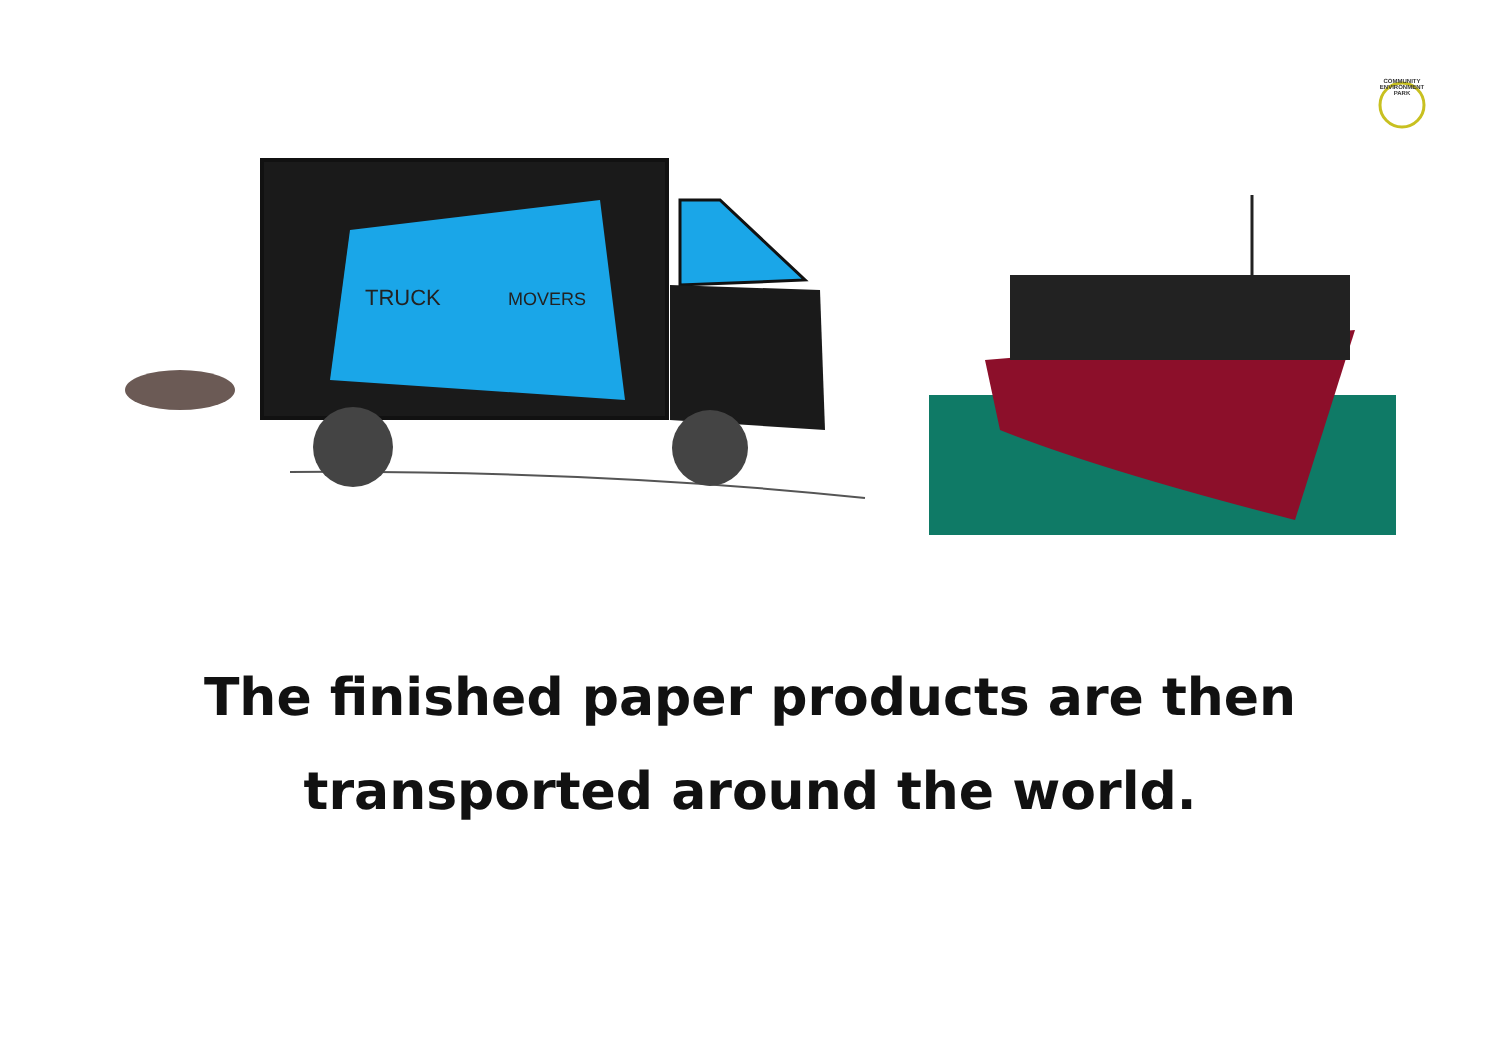TRUCK
MOVERS
COMMUNITY
ENVIRONMENT
PARK
The finished paper products are then
transported around the world.